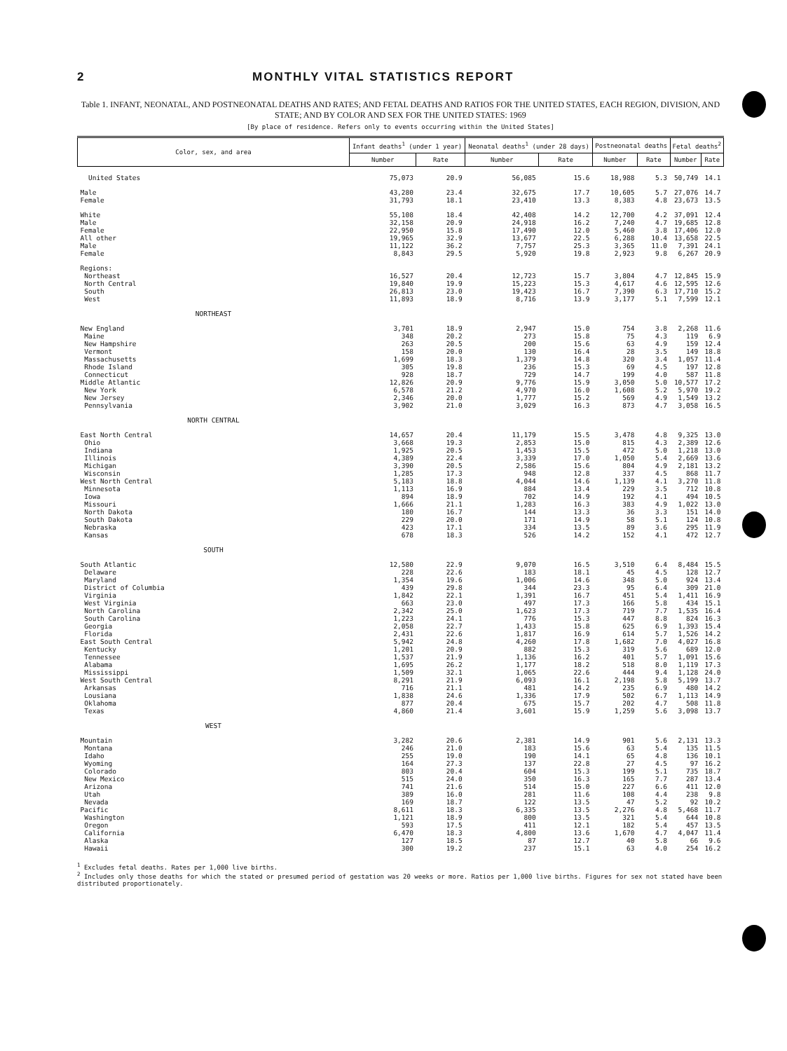2 MONTHLY VITAL STATISTICS REPORT
Table 1. INFANT, NEONATAL, AND POSTNEONATAL DEATHS AND RATES; AND FETAL DEATHS AND RATIOS FOR THE UNITED STATES, EACH REGION, DIVISION, AND STATE; AND BY COLOR AND SEX FOR THE UNITED STATES: 1969
[By place of residence. Refers only to events occurring within the United States]
| Color, sex, and area | Infant deaths<sup>1</sup> (under 1 year) | | Neonatal deaths<sup>1</sup> (under 28 days) | | Postneonatal deaths | | Fetal deaths<sup>2</sup> | |
| --- | --- | --- | --- | --- | --- | --- | --- | --- |
| | Number | Rate | Number | Rate | Number | Rate | Number | Rate |
| United States | 75,073 | 20.9 | 56,085 | 15.6 | 18,988 | 5.3 | 50,749 | 14.1 |
| Male | 43,280 | 23.4 | 32,675 | 17.7 | 10,605 | 5.7 | 27,076 | 14.7 |
| Female | 31,793 | 18.1 | 23,410 | 13.3 | 8,383 | 4.8 | 23,673 | 13.5 |
| White | 55,108 | 18.4 | 42,408 | 14.2 | 12,700 | 4.2 | 37,091 | 12.4 |
| Male | 32,158 | 20.9 | 24,918 | 16.2 | 7,240 | 4.7 | 19,685 | 12.8 |
| Female | 22,950 | 15.8 | 17,490 | 12.0 | 5,460 | 3.8 | 17,406 | 12.0 |
| All other | 19,965 | 32.9 | 13,677 | 22.5 | 6,288 | 10.4 | 13,658 | 22.5 |
| Male | 11,122 | 36.2 | 7,757 | 25.3 | 3,365 | 11.0 | 7,391 | 24.1 |
| Female | 8,843 | 29.5 | 5,920 | 19.8 | 2,923 | 9.8 | 6,267 | 20.9 |
| Regions: | | | | | | | | |
| Northeast | 16,527 | 20.4 | 12,723 | 15.7 | 3,804 | 4.7 | 12,845 | 15.9 |
| North Central | 19,840 | 19.9 | 15,223 | 15.3 | 4,617 | 4.6 | 12,595 | 12.6 |
| South | 26,813 | 23.0 | 19,423 | 16.7 | 7,390 | 6.3 | 17,710 | 15.2 |
| West | 11,893 | 18.9 | 8,716 | 13.9 | 3,177 | 5.1 | 7,599 | 12.1 |
| NORTHEAST | | | | | | | | |
| New England | 3,701 | 18.9 | 2,947 | 15.0 | 754 | 3.8 | 2,268 | 11.6 |
| Maine | 348 | 20.2 | 273 | 15.8 | 75 | 4.3 | 119 | 6.9 |
| New Hampshire | 263 | 20.5 | 200 | 15.6 | 63 | 4.9 | 159 | 12.4 |
| Vermont | 158 | 20.0 | 130 | 16.4 | 28 | 3.5 | 149 | 18.8 |
| Massachusetts | 1,699 | 18.3 | 1,379 | 14.8 | 320 | 3.4 | 1,057 | 11.4 |
| Rhode Island | 305 | 19.8 | 236 | 15.3 | 69 | 4.5 | 197 | 12.8 |
| Connecticut | 928 | 18.7 | 729 | 14.7 | 199 | 4.0 | 587 | 11.8 |
| Middle Atlantic | 12,826 | 20.9 | 9,776 | 15.9 | 3,050 | 5.0 | 10,577 | 17.2 |
| New York | 6,578 | 21.2 | 4,970 | 16.0 | 1,608 | 5.2 | 5,970 | 19.2 |
| New Jersey | 2,346 | 20.0 | 1,777 | 15.2 | 569 | 4.9 | 1,549 | 13.2 |
| Pennsylvania | 3,902 | 21.0 | 3,029 | 16.3 | 873 | 4.7 | 3,058 | 16.5 |
| NORTH CENTRAL | | | | | | | | |
| East North Central | 14,657 | 20.4 | 11,179 | 15.5 | 3,478 | 4.8 | 9,325 | 13.0 |
| Ohio | 3,668 | 19.3 | 2,853 | 15.0 | 815 | 4.3 | 2,389 | 12.6 |
| Indiana | 1,925 | 20.5 | 1,453 | 15.5 | 472 | 5.0 | 1,218 | 13.0 |
| Illinois | 4,389 | 22.4 | 3,339 | 17.0 | 1,050 | 5.4 | 2,669 | 13.6 |
| Michigan | 3,390 | 20.5 | 2,586 | 15.6 | 804 | 4.9 | 2,181 | 13.2 |
| Wisconsin | 1,285 | 17.3 | 948 | 12.8 | 337 | 4.5 | 868 | 11.7 |
| West North Central | 5,183 | 18.8 | 4,044 | 14.6 | 1,139 | 4.1 | 3,270 | 11.8 |
| Minnesota | 1,113 | 16.9 | 884 | 13.4 | 229 | 3.5 | 712 | 10.8 |
| Iowa | 894 | 18.9 | 702 | 14.9 | 192 | 4.1 | 494 | 10.5 |
| Missouri | 1,666 | 21.1 | 1,283 | 16.3 | 383 | 4.9 | 1,022 | 13.0 |
| North Dakota | 180 | 16.7 | 144 | 13.3 | 36 | 3.3 | 151 | 14.0 |
| South Dakota | 229 | 20.0 | 171 | 14.9 | 58 | 5.1 | 124 | 10.8 |
| Nebraska | 423 | 17.1 | 334 | 13.5 | 89 | 3.6 | 295 | 11.9 |
| Kansas | 678 | 18.3 | 526 | 14.2 | 152 | 4.1 | 472 | 12.7 |
| SOUTH | | | | | | | | |
| South Atlantic | 12,580 | 22.9 | 9,070 | 16.5 | 3,510 | 6.4 | 8,484 | 15.5 |
| Delaware | 228 | 22.6 | 183 | 18.1 | 45 | 4.5 | 128 | 12.7 |
| Maryland | 1,354 | 19.6 | 1,006 | 14.6 | 348 | 5.0 | 924 | 13.4 |
| District of Columbia | 439 | 29.8 | 344 | 23.3 | 95 | 6.4 | 309 | 21.0 |
| Virginia | 1,842 | 22.1 | 1,391 | 16.7 | 451 | 5.4 | 1,411 | 16.9 |
| West Virginia | 663 | 23.0 | 497 | 17.3 | 166 | 5.8 | 434 | 15.1 |
| North Carolina | 2,342 | 25.0 | 1,623 | 17.3 | 719 | 7.7 | 1,535 | 16.4 |
| South Carolina | 1,223 | 24.1 | 776 | 15.3 | 447 | 8.8 | 824 | 16.3 |
| Georgia | 2,058 | 22.7 | 1,433 | 15.8 | 625 | 6.9 | 1,393 | 15.4 |
| Florida | 2,431 | 22.6 | 1,817 | 16.9 | 614 | 5.7 | 1,526 | 14.2 |
| East South Central | 5,942 | 24.8 | 4,260 | 17.8 | 1,682 | 7.0 | 4,027 | 16.8 |
| Kentucky | 1,201 | 20.9 | 882 | 15.3 | 319 | 5.6 | 689 | 12.0 |
| Tennessee | 1,537 | 21.9 | 1,136 | 16.2 | 401 | 5.7 | 1,091 | 15.6 |
| Alabama | 1,695 | 26.2 | 1,177 | 18.2 | 518 | 8.0 | 1,119 | 17.3 |
| Mississippi | 1,509 | 32.1 | 1,065 | 22.6 | 444 | 9.4 | 1,128 | 24.0 |
| West South Central | 8,291 | 21.9 | 6,093 | 16.1 | 2,198 | 5.8 | 5,199 | 13.7 |
| Arkansas | 716 | 21.1 | 481 | 14.2 | 235 | 6.9 | 480 | 14.2 |
| Lousiana | 1,838 | 24.6 | 1,336 | 17.9 | 502 | 6.7 | 1,113 | 14.9 |
| Oklahoma | 877 | 20.4 | 675 | 15.7 | 202 | 4.7 | 508 | 11.8 |
| Texas | 4,860 | 21.4 | 3,601 | 15.9 | 1,259 | 5.6 | 3,098 | 13.7 |
| WEST | | | | | | | | |
| Mountain | 3,282 | 20.6 | 2,381 | 14.9 | 901 | 5.6 | 2,131 | 13.3 |
| Montana | 246 | 21.0 | 183 | 15.6 | 63 | 5.4 | 135 | 11.5 |
| Idaho | 255 | 19.0 | 190 | 14.1 | 65 | 4.8 | 136 | 10.1 |
| Wyoming | 164 | 27.3 | 137 | 22.8 | 27 | 4.5 | 97 | 16.2 |
| Colorado | 803 | 20.4 | 604 | 15.3 | 199 | 5.1 | 735 | 18.7 |
| New Mexico | 515 | 24.0 | 350 | 16.3 | 165 | 7.7 | 287 | 13.4 |
| Arizona | 741 | 21.6 | 514 | 15.0 | 227 | 6.6 | 411 | 12.0 |
| Utah | 389 | 16.0 | 281 | 11.6 | 108 | 4.4 | 238 | 9.8 |
| Nevada | 169 | 18.7 | 122 | 13.5 | 47 | 5.2 | 92 | 10.2 |
| Pacific | 8,611 | 18.3 | 6,335 | 13.5 | 2,276 | 4.8 | 5,468 | 11.7 |
| Washington | 1,121 | 18.9 | 800 | 13.5 | 321 | 5.4 | 644 | 10.8 |
| Oregon | 593 | 17.5 | 411 | 12.1 | 182 | 5.4 | 457 | 13.5 |
| California | 6,470 | 18.3 | 4,800 | 13.6 | 1,670 | 4.7 | 4,047 | 11.4 |
| Alaska | 127 | 18.5 | 87 | 12.7 | 40 | 5.8 | 66 | 9.6 |
| Hawaii | 300 | 19.2 | 237 | 15.1 | 63 | 4.0 | 254 | 16.2 |
<sup>1</sup> Excludes fetal deaths. Rates per 1,000 live births.
<sup>2</sup> Includes only those deaths for which the stated or presumed period of gestation was 20 weeks or more. Ratios per 1,000 live births. Figures for sex not stated have been distributed proportionately.